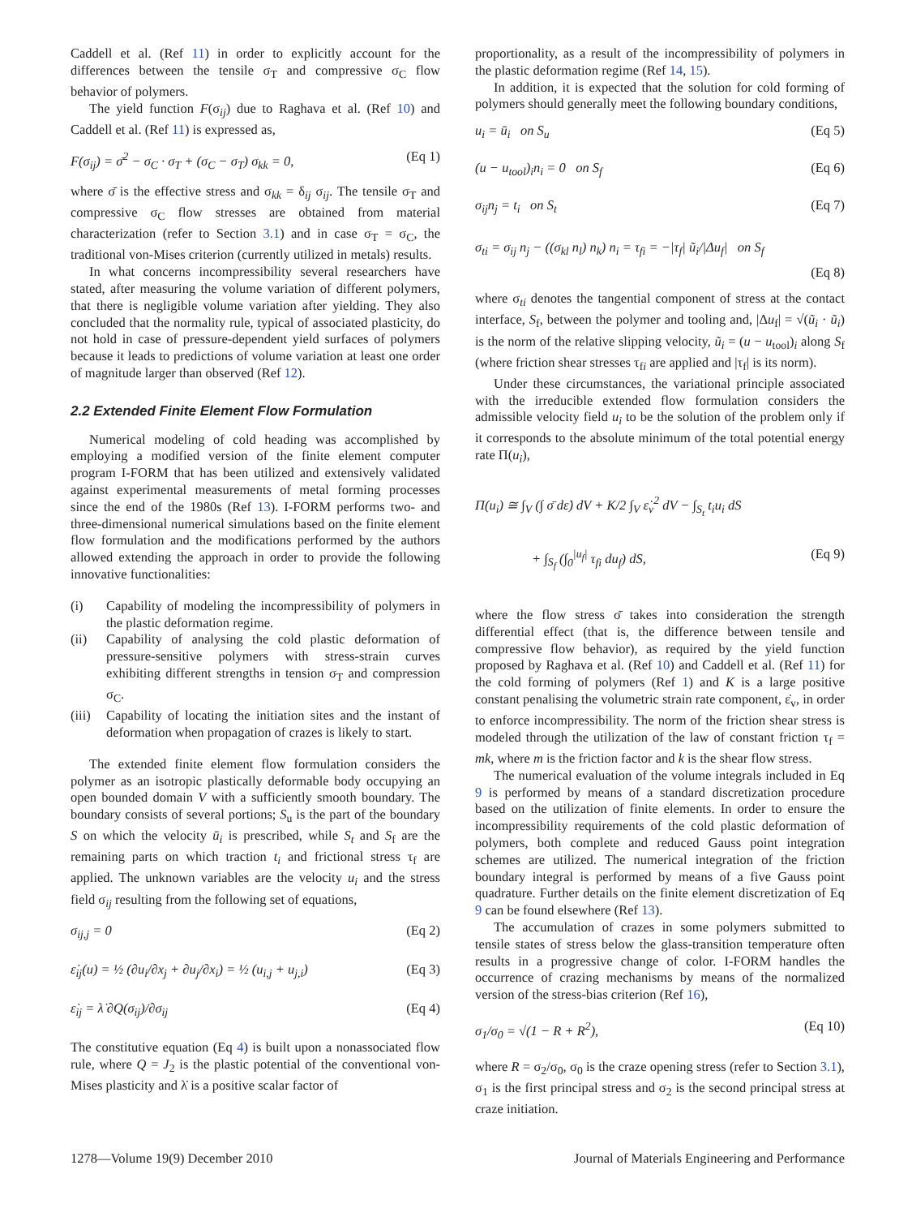Caddell et al. (Ref 11) in order to explicitly account for the differences between the tensile σ<sub>T</sub> and compressive σ<sub>C</sub> flow behavior of polymers.
The yield function F(σ<sub>ij</sub>) due to Raghava et al. (Ref 10) and Caddell et al. (Ref 11) is expressed as,
F(σ<sub>ij</sub>) = σ̄<sup>2</sup> − σ<sub>C</sub> · σ<sub>T</sub> + (σ<sub>C</sub> − σ<sub>T</sub>) σ<sub>kk</sub> = 0, (Eq 1)
where σ̄ is the effective stress and σ<sub>kk</sub> = δ<sub>ij</sub> σ<sub>ij</sub>. The tensile σ<sub>T</sub> and compressive σ<sub>C</sub> flow stresses are obtained from material characterization (refer to Section 3.1) and in case σ<sub>T</sub> = σ<sub>C</sub>, the traditional von-Mises criterion (currently utilized in metals) results.
In what concerns incompressibility several researchers have stated, after measuring the volume variation of different polymers, that there is negligible volume variation after yielding. They also concluded that the normality rule, typical of associated plasticity, do not hold in case of pressure-dependent yield surfaces of polymers because it leads to predictions of volume variation at least one order of magnitude larger than observed (Ref 12).
2.2 Extended Finite Element Flow Formulation
Numerical modeling of cold heading was accomplished by employing a modified version of the finite element computer program I-FORM that has been utilized and extensively validated against experimental measurements of metal forming processes since the end of the 1980s (Ref 13). I-FORM performs two- and three-dimensional numerical simulations based on the finite element flow formulation and the modifications performed by the authors allowed extending the approach in order to provide the following innovative functionalities:
(i) Capability of modeling the incompressibility of polymers in the plastic deformation regime.
(ii) Capability of analysing the cold plastic deformation of pressure-sensitive polymers with stress-strain curves exhibiting different strengths in tension σ<sub>T</sub> and compression σ<sub>C</sub>.
(iii)
Capability of locating the initiation sites and the instant of deformation when propagation of crazes is likely to start.
The extended finite element flow formulation considers the polymer as an isotropic plastically deformable body occupying an open bounded domain V with a sufficiently smooth boundary. The boundary consists of several portions; S<sub>u</sub> is the part of the boundary S on which the velocity ū<sub>i</sub> is prescribed, while S<sub>t</sub> and S<sub>f</sub> are the remaining parts on which traction t<sub>i</sub> and frictional stress τ<sub>f</sub> are applied. The unknown variables are the velocity u<sub>i</sub> and the stress field σ<sub>ij</sub> resulting from the following set of equations,
σ<sub>ij,j</sub> = 0 (Eq 2)
ε̇<sub>ij</sub>(u) = ½ (∂u<sub>i</sub>/∂x<sub>j</sub> + ∂u<sub>j</sub>/∂x<sub>i</sub>) = ½ (u<sub>i,j</sub> + u<sub>j,i</sub>) (Eq 3)
ε̇<sub>ij</sub> = λ̇ ∂Q(σ<sub>ij</sub>)/∂σ<sub>ij</sub> (Eq 4)
The constitutive equation (Eq 4) is built upon a nonassociated flow rule, where Q = J<sub>2</sub> is the plastic potential of the conventional von-Mises plasticity and λ̇ is a positive scalar factor of
proportionality, as a result of the incompressibility of polymers in the plastic deformation regime (Ref 14, 15).
In addition, it is expected that the solution for cold forming of polymers should generally meet the following boundary conditions,
u<sub>i</sub> = ū<sub>i</sub> on S<sub>u</sub> (Eq 5)
(u − u<sub>tool</sub>)<sub>i</sub>n<sub>i</sub> = 0 on S<sub>f</sub> (Eq 6)
σ<sub>ij</sub>n<sub>j</sub> = t<sub>i</sub> on S<sub>t</sub> (Eq 7)
σ<sub>ti</sub> = σ<sub>ij</sub> n<sub>j</sub> − ((σ<sub>kl</sub> n<sub>l</sub>) n<sub>k</sub>) n<sub>i</sub> = τ<sub>fi</sub> = −|τ<sub>f</sub>| ũ<sub>i</sub>/|Δu<sub>f</sub>| on S<sub>f</sub>
(Eq 8)
where σ<sub>ti</sub> denotes the tangential component of stress at the contact interface, S<sub>f</sub>, between the polymer and tooling and, |Δu<sub>f</sub>| = √(ũ<sub>i</sub> · ũ<sub>i</sub>) is the norm of the relative slipping velocity, ũ<sub>i</sub> = (u − u<sub>tool</sub>)<sub>i</sub> along S<sub>f</sub> (where friction shear stresses τ<sub>fi</sub> are applied and |τ<sub>f</sub>| is its norm).
Under these circumstances, the variational principle associated with the irreducible extended flow formulation considers the admissible velocity field u<sub>i</sub> to be the solution of the problem only if it corresponds to the absolute minimum of the total potential energy rate Π(u<sub>i</sub>),
Π(u<sub>i</sub>) ≅ ∫<sub>V</sub> (∫ σ̄ dε̇) dV + K/2 ∫<sub>V</sub> ε̇<sub>v</sub><sup>2</sup> dV − ∫<sub>S<sub>t</sub></sub> t<sub>i</sub>u<sub>i</sub> dS
+ ∫<sub>S<sub>f</sub></sub> (∫<sub>0</sub><sup>|u<sub>f</sub>|</sup> τ<sub>fi</sub> du<sub>f</sub>) dS, (Eq 9)
where the flow stress σ̄ takes into consideration the strength differential effect (that is, the difference between tensile and compressive flow behavior), as required by the yield function proposed by Raghava et al. (Ref 10) and Caddell et al. (Ref 11) for the cold forming of polymers (Ref 1) and K is a large positive constant penalising the volumetric strain rate component, ε̇<sub>v</sub>, in order to enforce incompressibility. The norm of the friction shear stress is modeled through the utilization of the law of constant friction τ<sub>f</sub> = mk, where m is the friction factor and k is the shear flow stress.
The numerical evaluation of the volume integrals included in Eq 9 is performed by means of a standard discretization procedure based on the utilization of finite elements. In order to ensure the incompressibility requirements of the cold plastic deformation of polymers, both complete and reduced Gauss point integration schemes are utilized. The numerical integration of the friction boundary integral is performed by means of a five Gauss point quadrature. Further details on the finite element discretization of Eq 9 can be found elsewhere (Ref 13).
The accumulation of crazes in some polymers submitted to tensile states of stress below the glass-transition temperature often results in a progressive change of color. I-FORM handles the occurrence of crazing mechanisms by means of the normalized version of the stress-bias criterion (Ref 16),
σ<sub>1</sub>/σ<sub>0</sub> = √(1 − R + R<sup>2</sup>), (Eq 10)
where R = σ<sub>2</sub>/σ<sub>0</sub>, σ<sub>0</sub> is the craze opening stress (refer to Section 3.1), σ<sub>1</sub> is the first principal stress and σ<sub>2</sub> is the second principal stress at craze initiation.
1278—Volume 19(9) December 2010 Journal of Materials Engineering and Performance